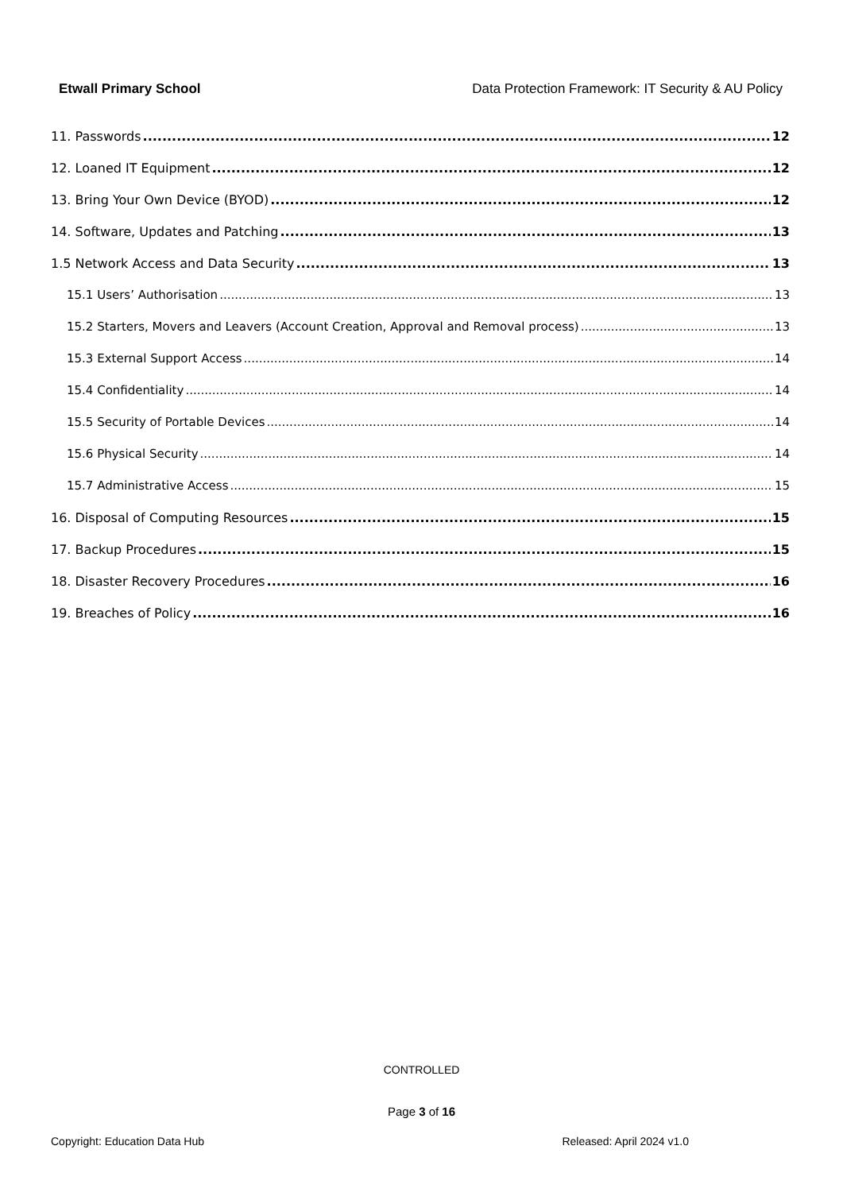Etwall Primary School Data Protection Framework: IT Security & AU Policy
11. Passwords 12
12. Loaned IT Equipment 12
13. Bring Your Own Device (BYOD) 12
14. Software, Updates and Patching 13
1.5 Network Access and Data Security 13
15.1 Users’ Authorisation 13
15.2 Starters, Movers and Leavers (Account Creation, Approval and Removal process) 13
15.3 External Support Access 14
15.4 Confidentiality 14
15.5 Security of Portable Devices 14
15.6 Physical Security 14
15.7 Administrative Access 15
16. Disposal of Computing Resources 15
17. Backup Procedures 15
18. Disaster Recovery Procedures 16
19. Breaches of Policy 16
CONTROLLED
Page 3 of 16
Copyright: Education Data Hub Released: April 2024 v1.0